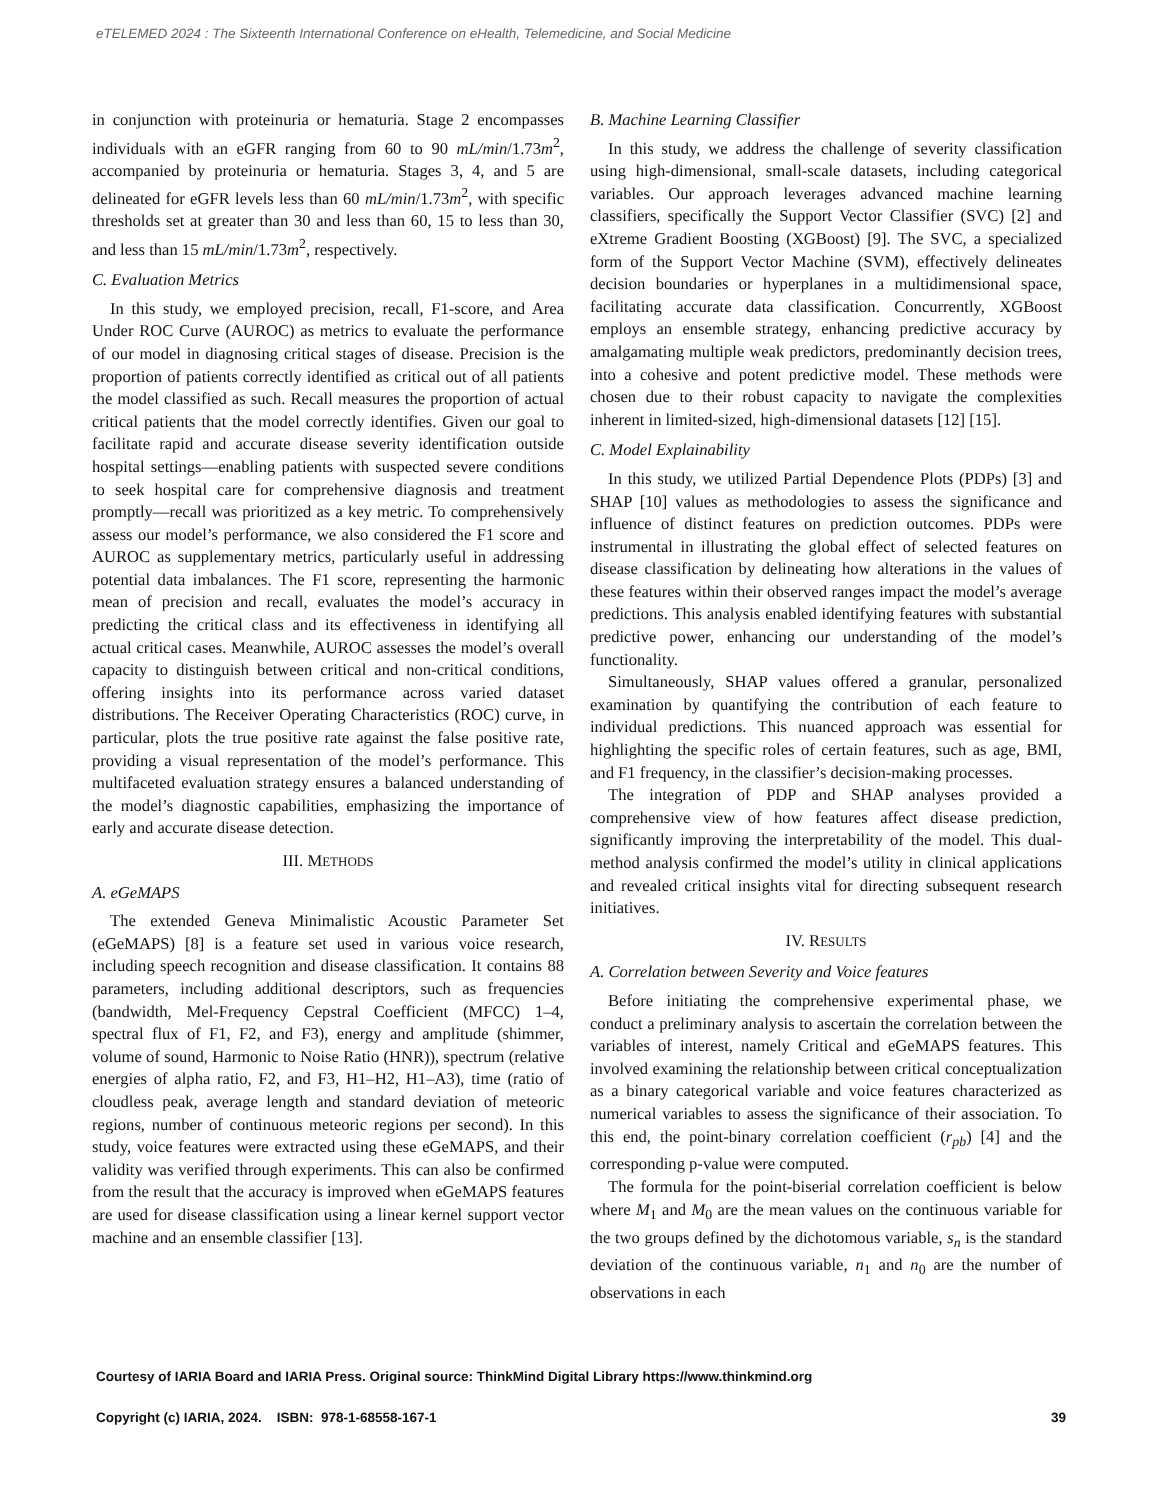eTELEMED 2024 : The Sixteenth International Conference on eHealth, Telemedicine, and Social Medicine
in conjunction with proteinuria or hematuria. Stage 2 encompasses individuals with an eGFR ranging from 60 to 90 mL/min/1.73m<sup>2</sup>, accompanied by proteinuria or hematuria. Stages 3, 4, and 5 are delineated for eGFR levels less than 60 mL/min/1.73m<sup>2</sup>, with specific thresholds set at greater than 30 and less than 60, 15 to less than 30, and less than 15 mL/min/1.73m<sup>2</sup>, respectively.
C. Evaluation Metrics
In this study, we employed precision, recall, F1-score, and Area Under ROC Curve (AUROC) as metrics to evaluate the performance of our model in diagnosing critical stages of disease. Precision is the proportion of patients correctly identified as critical out of all patients the model classified as such. Recall measures the proportion of actual critical patients that the model correctly identifies. Given our goal to facilitate rapid and accurate disease severity identification outside hospital settings—enabling patients with suspected severe conditions to seek hospital care for comprehensive diagnosis and treatment promptly—recall was prioritized as a key metric. To comprehensively assess our model’s performance, we also considered the F1 score and AUROC as supplementary metrics, particularly useful in addressing potential data imbalances. The F1 score, representing the harmonic mean of precision and recall, evaluates the model’s accuracy in predicting the critical class and its effectiveness in identifying all actual critical cases. Meanwhile, AUROC assesses the model’s overall capacity to distinguish between critical and non-critical conditions, offering insights into its performance across varied dataset distributions. The Receiver Operating Characteristics (ROC) curve, in particular, plots the true positive rate against the false positive rate, providing a visual representation of the model’s performance. This multifaceted evaluation strategy ensures a balanced understanding of the model’s diagnostic capabilities, emphasizing the importance of early and accurate disease detection.
III. METHODS
A. eGeMAPS
The extended Geneva Minimalistic Acoustic Parameter Set (eGeMAPS) [8] is a feature set used in various voice research, including speech recognition and disease classification. It contains 88 parameters, including additional descriptors, such as frequencies (bandwidth, Mel-Frequency Cepstral Coefficient (MFCC) 1–4, spectral flux of F1, F2, and F3), energy and amplitude (shimmer, volume of sound, Harmonic to Noise Ratio (HNR)), spectrum (relative energies of alpha ratio, F2, and F3, H1–H2, H1–A3), time (ratio of cloudless peak, average length and standard deviation of meteoric regions, number of continuous meteoric regions per second). In this study, voice features were extracted using these eGeMAPS, and their validity was verified through experiments. This can also be confirmed from the result that the accuracy is improved when eGeMAPS features are used for disease classification using a linear kernel support vector machine and an ensemble classifier [13].
B. Machine Learning Classifier
In this study, we address the challenge of severity classification using high-dimensional, small-scale datasets, including categorical variables. Our approach leverages advanced machine learning classifiers, specifically the Support Vector Classifier (SVC) [2] and eXtreme Gradient Boosting (XGBoost) [9]. The SVC, a specialized form of the Support Vector Machine (SVM), effectively delineates decision boundaries or hyperplanes in a multidimensional space, facilitating accurate data classification. Concurrently, XGBoost employs an ensemble strategy, enhancing predictive accuracy by amalgamating multiple weak predictors, predominantly decision trees, into a cohesive and potent predictive model. These methods were chosen due to their robust capacity to navigate the complexities inherent in limited-sized, high-dimensional datasets [12] [15].
C. Model Explainability
In this study, we utilized Partial Dependence Plots (PDPs) [3] and SHAP [10] values as methodologies to assess the significance and influence of distinct features on prediction outcomes. PDPs were instrumental in illustrating the global effect of selected features on disease classification by delineating how alterations in the values of these features within their observed ranges impact the model’s average predictions. This analysis enabled identifying features with substantial predictive power, enhancing our understanding of the model’s functionality.
Simultaneously, SHAP values offered a granular, personalized examination by quantifying the contribution of each feature to individual predictions. This nuanced approach was essential for highlighting the specific roles of certain features, such as age, BMI, and F1 frequency, in the classifier’s decision-making processes.
The integration of PDP and SHAP analyses provided a comprehensive view of how features affect disease prediction, significantly improving the interpretability of the model. This dual-method analysis confirmed the model’s utility in clinical applications and revealed critical insights vital for directing subsequent research initiatives.
IV. RESULTS
A. Correlation between Severity and Voice features
Before initiating the comprehensive experimental phase, we conduct a preliminary analysis to ascertain the correlation between the variables of interest, namely Critical and eGeMAPS features. This involved examining the relationship between critical conceptualization as a binary categorical variable and voice features characterized as numerical variables to assess the significance of their association. To this end, the point-binary correlation coefficient (r<sub>pb</sub>) [4] and the corresponding p-value were computed.
The formula for the point-biserial correlation coefficient is below where M<sub>1</sub> and M<sub>0</sub> are the mean values on the continuous variable for the two groups defined by the dichotomous variable, s<sub>n</sub> is the standard deviation of the continuous variable, n<sub>1</sub> and n<sub>0</sub> are the number of observations in each
Courtesy of IARIA Board and IARIA Press. Original source: ThinkMind Digital Library https://www.thinkmind.org
Copyright (c) IARIA, 2024. ISBN: 978-1-68558-167-1 39